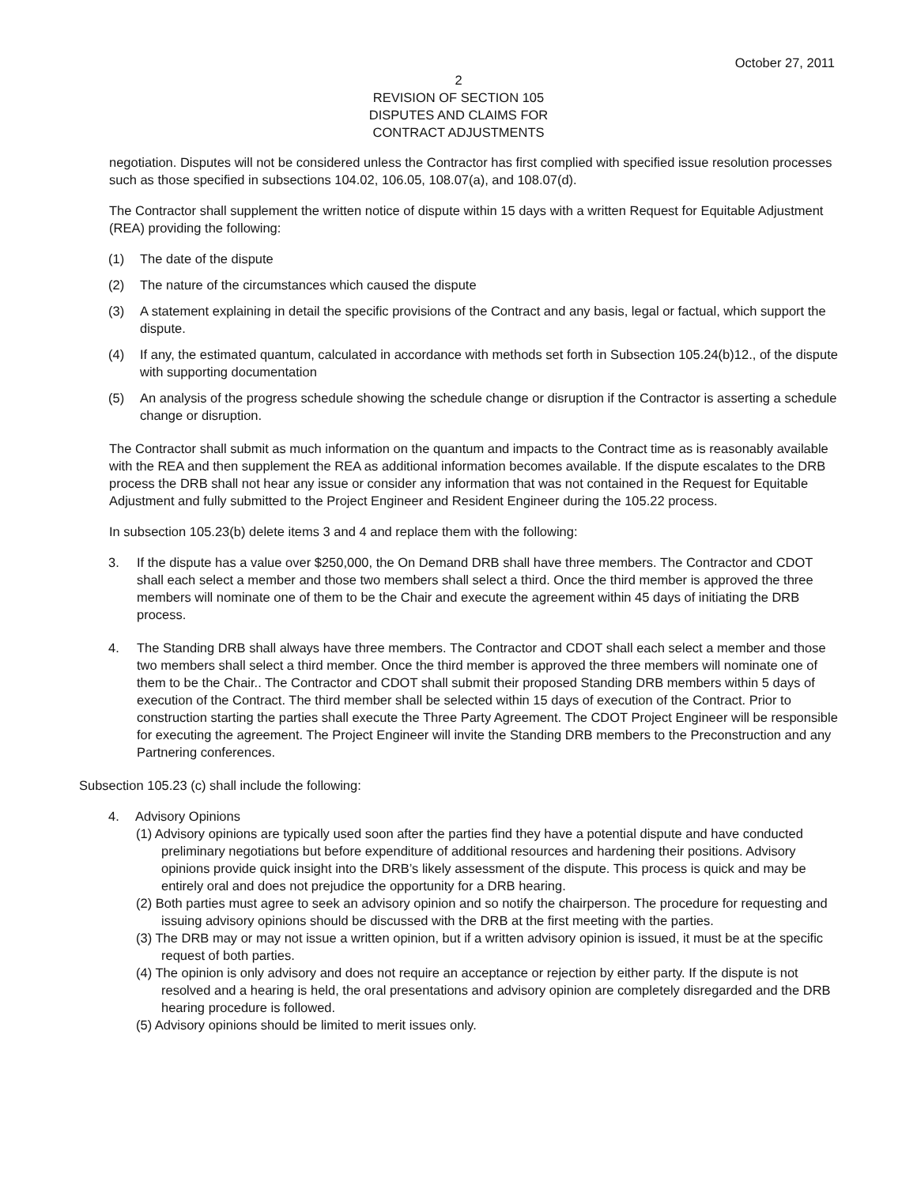October 27, 2011
2
REVISION OF SECTION 105
DISPUTES AND CLAIMS FOR
CONTRACT ADJUSTMENTS
negotiation. Disputes will not be considered unless the Contractor has first complied with specified issue resolution processes such as those specified in subsections 104.02, 106.05, 108.07(a), and 108.07(d).
The Contractor shall supplement the written notice of dispute within 15 days with a written Request for Equitable Adjustment (REA) providing the following:
(1) The date of the dispute
(2) The nature of the circumstances which caused the dispute
(3) A statement explaining in detail the specific provisions of the Contract and any basis, legal or factual, which support the dispute.
(4) If any, the estimated quantum, calculated in accordance with methods set forth in Subsection 105.24(b)12., of the dispute with supporting documentation
(5) An analysis of the progress schedule showing the schedule change or disruption if the Contractor is asserting a schedule change or disruption.
The Contractor shall submit as much information on the quantum and impacts to the Contract time as is reasonably available with the REA and then supplement the REA as additional information becomes available. If the dispute escalates to the DRB process the DRB shall not hear any issue or consider any information that was not contained in the Request for Equitable Adjustment and fully submitted to the Project Engineer and Resident Engineer during the 105.22 process.
In subsection 105.23(b) delete items 3 and 4 and replace them with the following:
3. If the dispute has a value over $250,000, the On Demand DRB shall have three members. The Contractor and CDOT shall each select a member and those two members shall select a third. Once the third member is approved the three members will nominate one of them to be the Chair and execute the agreement within 45 days of initiating the DRB process.
4. The Standing DRB shall always have three members. The Contractor and CDOT shall each select a member and those two members shall select a third member. Once the third member is approved the three members will nominate one of them to be the Chair.. The Contractor and CDOT shall submit their proposed Standing DRB members within 5 days of execution of the Contract. The third member shall be selected within 15 days of execution of the Contract. Prior to construction starting the parties shall execute the Three Party Agreement. The CDOT Project Engineer will be responsible for executing the agreement. The Project Engineer will invite the Standing DRB members to the Preconstruction and any Partnering conferences.
Subsection 105.23 (c) shall include the following:
4. Advisory Opinions
(1) Advisory opinions are typically used soon after the parties find they have a potential dispute and have conducted preliminary negotiations but before expenditure of additional resources and hardening their positions. Advisory opinions provide quick insight into the DRB’s likely assessment of the dispute. This process is quick and may be entirely oral and does not prejudice the opportunity for a DRB hearing.
(2) Both parties must agree to seek an advisory opinion and so notify the chairperson. The procedure for requesting and issuing advisory opinions should be discussed with the DRB at the first meeting with the parties.
(3) The DRB may or may not issue a written opinion, but if a written advisory opinion is issued, it must be at the specific request of both parties.
(4) The opinion is only advisory and does not require an acceptance or rejection by either party. If the dispute is not resolved and a hearing is held, the oral presentations and advisory opinion are completely disregarded and the DRB hearing procedure is followed.
(5) Advisory opinions should be limited to merit issues only.